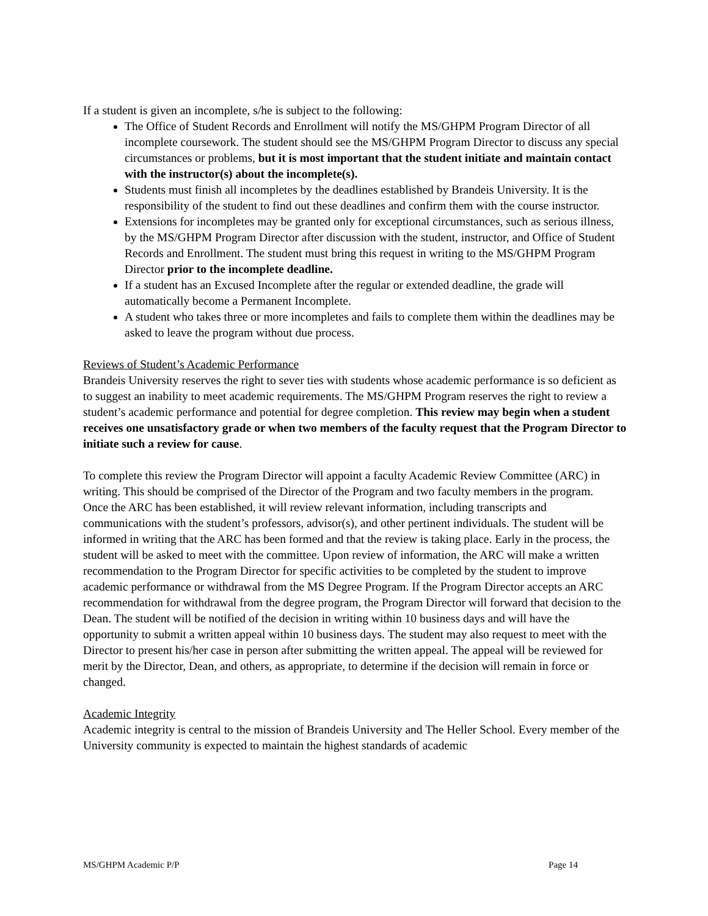If a student is given an incomplete, s/he is subject to the following:
The Office of Student Records and Enrollment will notify the MS/GHPM Program Director of all incomplete coursework. The student should see the MS/GHPM Program Director to discuss any special circumstances or problems, but it is most important that the student initiate and maintain contact with the instructor(s) about the incomplete(s).
Students must finish all incompletes by the deadlines established by Brandeis University. It is the responsibility of the student to find out these deadlines and confirm them with the course instructor.
Extensions for incompletes may be granted only for exceptional circumstances, such as serious illness, by the MS/GHPM Program Director after discussion with the student, instructor, and Office of Student Records and Enrollment. The student must bring this request in writing to the MS/GHPM Program Director prior to the incomplete deadline.
If a student has an Excused Incomplete after the regular or extended deadline, the grade will automatically become a Permanent Incomplete.
A student who takes three or more incompletes and fails to complete them within the deadlines may be asked to leave the program without due process.
Reviews of Student’s Academic Performance
Brandeis University reserves the right to sever ties with students whose academic performance is so deficient as to suggest an inability to meet academic requirements. The MS/GHPM Program reserves the right to review a student’s academic performance and potential for degree completion. This review may begin when a student receives one unsatisfactory grade or when two members of the faculty request that the Program Director to initiate such a review for cause.
To complete this review the Program Director will appoint a faculty Academic Review Committee (ARC) in writing. This should be comprised of the Director of the Program and two faculty members in the program. Once the ARC has been established, it will review relevant information, including transcripts and communications with the student’s professors, advisor(s), and other pertinent individuals. The student will be informed in writing that the ARC has been formed and that the review is taking place. Early in the process, the student will be asked to meet with the committee. Upon review of information, the ARC will make a written recommendation to the Program Director for specific activities to be completed by the student to improve academic performance or withdrawal from the MS Degree Program. If the Program Director accepts an ARC recommendation for withdrawal from the degree program, the Program Director will forward that decision to the Dean. The student will be notified of the decision in writing within 10 business days and will have the opportunity to submit a written appeal within 10 business days. The student may also request to meet with the Director to present his/her case in person after submitting the written appeal. The appeal will be reviewed for merit by the Director, Dean, and others, as appropriate, to determine if the decision will remain in force or changed.
Academic Integrity
Academic integrity is central to the mission of Brandeis University and The Heller School. Every member of the University community is expected to maintain the highest standards of academic
MS/GHPM Academic P/P Page 14